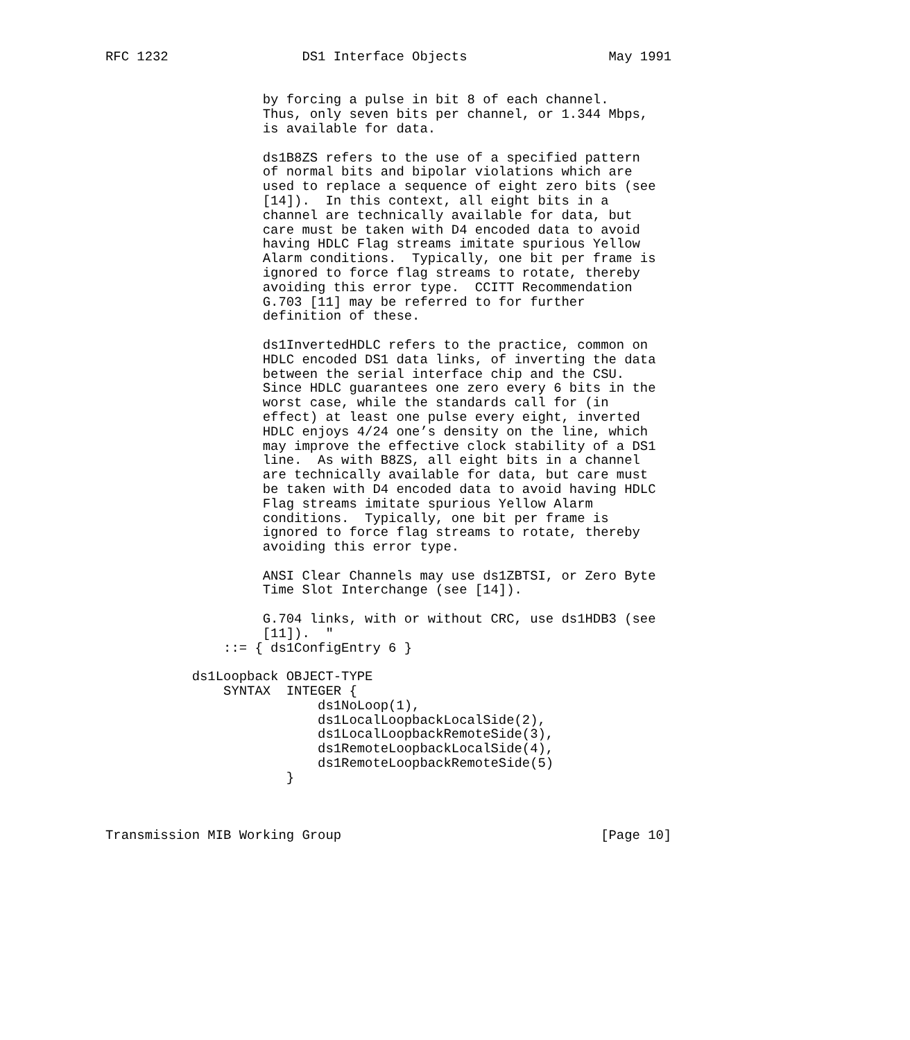RFC 1232                 DS1 Interface Objects                  May 1991


                    by forcing a pulse in bit 8 of each channel.
                    Thus, only seven bits per channel, or 1.344 Mbps,
                    is available for data.

                    ds1B8ZS refers to the use of a specified pattern
                    of normal bits and bipolar violations which are
                    used to replace a sequence of eight zero bits (see
                    [14]).  In this context, all eight bits in a
                    channel are technically available for data, but
                    care must be taken with D4 encoded data to avoid
                    having HDLC Flag streams imitate spurious Yellow
                    Alarm conditions.  Typically, one bit per frame is
                    ignored to force flag streams to rotate, thereby
                    avoiding this error type.  CCITT Recommendation
                    G.703 [11] may be referred to for further
                    definition of these.

                    ds1InvertedHDLC refers to the practice, common on
                    HDLC encoded DS1 data links, of inverting the data
                    between the serial interface chip and the CSU.
                    Since HDLC guarantees one zero every 6 bits in the
                    worst case, while the standards call for (in
                    effect) at least one pulse every eight, inverted
                    HDLC enjoys 4/24 one’s density on the line, which
                    may improve the effective clock stability of a DS1
                    line.  As with B8ZS, all eight bits in a channel
                    are technically available for data, but care must
                    be taken with D4 encoded data to avoid having HDLC
                    Flag streams imitate spurious Yellow Alarm
                    conditions.  Typically, one bit per frame is
                    ignored to force flag streams to rotate, thereby
                    avoiding this error type.

                    ANSI Clear Channels may use ds1ZBTSI, or Zero Byte
                    Time Slot Interchange (see [14]).

                    G.704 links, with or without CRC, use ds1HDB3 (see
                    [11]).  "
               ::= { ds1ConfigEntry 6 }

           ds1Loopback OBJECT-TYPE
               SYNTAX  INTEGER {
                           ds1NoLoop(1),
                           ds1LocalLoopbackLocalSide(2),
                           ds1LocalLoopbackRemoteSide(3),
                           ds1RemoteLoopbackLocalSide(4),
                           ds1RemoteLoopbackRemoteSide(5)
                       }



Transmission MIB Working Group                                 [Page 10]